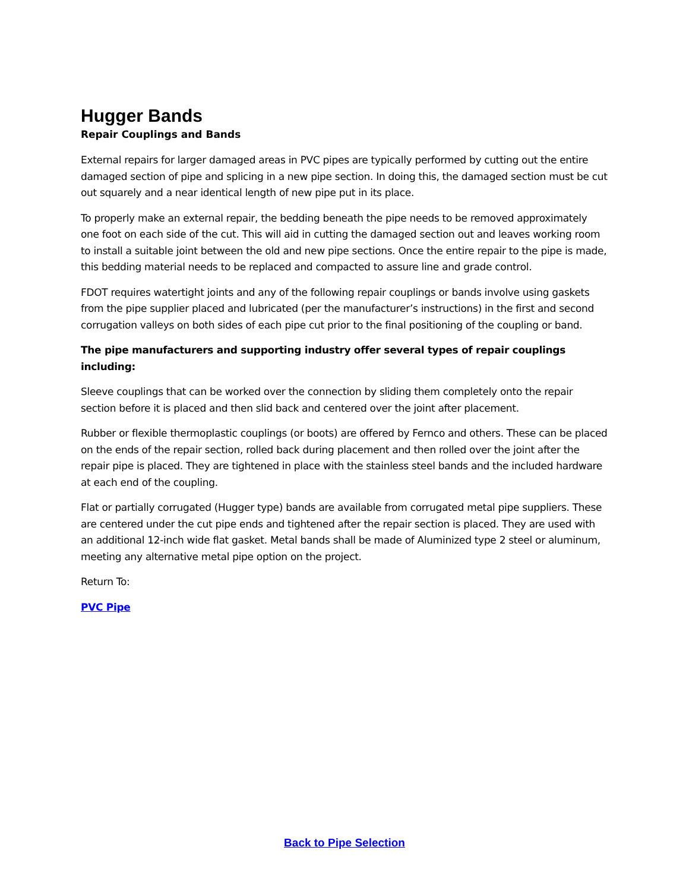Hugger Bands
Repair Couplings and Bands
External repairs for larger damaged areas in PVC pipes are typically performed by cutting out the entire damaged section of pipe and splicing in a new pipe section. In doing this, the damaged section must be cut out squarely and a near identical length of new pipe put in its place.
To properly make an external repair, the bedding beneath the pipe needs to be removed approximately one foot on each side of the cut. This will aid in cutting the damaged section out and leaves working room to install a suitable joint between the old and new pipe sections. Once the entire repair to the pipe is made, this bedding material needs to be replaced and compacted to assure line and grade control.
FDOT requires watertight joints and any of the following repair couplings or bands involve using gaskets from the pipe supplier placed and lubricated (per the manufacturer’s instructions) in the first and second corrugation valleys on both sides of each pipe cut prior to the final positioning of the coupling or band.
The pipe manufacturers and supporting industry offer several types of repair couplings including:
Sleeve couplings that can be worked over the connection by sliding them completely onto the repair section before it is placed and then slid back and centered over the joint after placement.
Rubber or flexible thermoplastic couplings (or boots) are offered by Fernco and others. These can be placed on the ends of the repair section, rolled back during placement and then rolled over the joint after the repair pipe is placed. They are tightened in place with the stainless steel bands and the included hardware at each end of the coupling.
Flat or partially corrugated (Hugger type) bands are available from corrugated metal pipe suppliers. These are centered under the cut pipe ends and tightened after the repair section is placed. They are used with an additional 12-inch wide flat gasket. Metal bands shall be made of Aluminized type 2 steel or aluminum, meeting any alternative metal pipe option on the project.
Return To:
PVC Pipe
Back to Pipe Selection